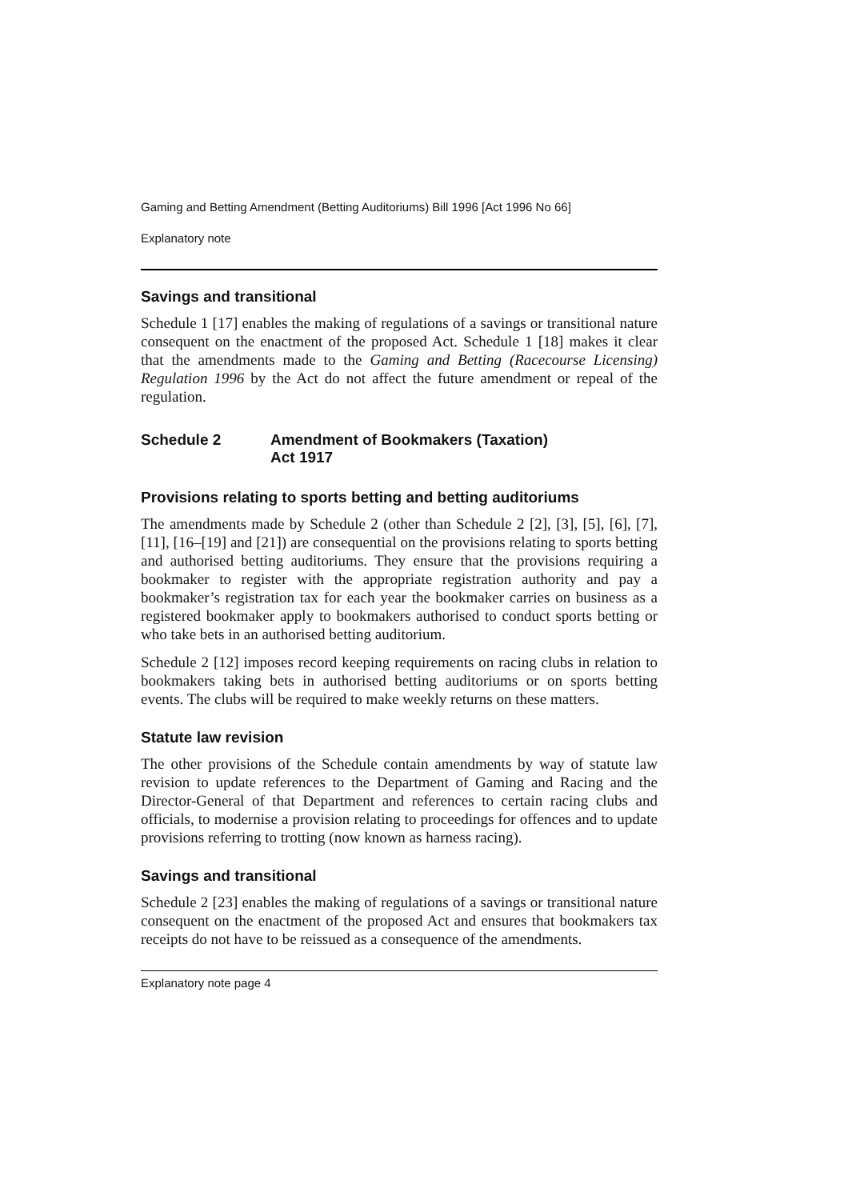Gaming and Betting Amendment (Betting Auditoriums) Bill 1996 [Act 1996 No 66]
Explanatory note
Savings and transitional
Schedule 1 [17] enables the making of regulations of a savings or transitional nature consequent on the enactment of the proposed Act. Schedule 1 [18] makes it clear that the amendments made to the Gaming and Betting (Racecourse Licensing) Regulation 1996 by the Act do not affect the future amendment or repeal of the regulation.
Schedule 2 Amendment of Bookmakers (Taxation)
Act 1917
Provisions relating to sports betting and betting auditoriums
The amendments made by Schedule 2 (other than Schedule 2 [2], [3], [5], [6], [7], [11], [16–[19] and [21]) are consequential on the provisions relating to sports betting and authorised betting auditoriums. They ensure that the provisions requiring a bookmaker to register with the appropriate registration authority and pay a bookmaker’s registration tax for each year the bookmaker carries on business as a registered bookmaker apply to bookmakers authorised to conduct sports betting or who take bets in an authorised betting auditorium.
Schedule 2 [12] imposes record keeping requirements on racing clubs in relation to bookmakers taking bets in authorised betting auditoriums or on sports betting events. The clubs will be required to make weekly returns on these matters.
Statute law revision
The other provisions of the Schedule contain amendments by way of statute law revision to update references to the Department of Gaming and Racing and the Director-General of that Department and references to certain racing clubs and officials, to modernise a provision relating to proceedings for offences and to update provisions referring to trotting (now known as harness racing).
Savings and transitional
Schedule 2 [23] enables the making of regulations of a savings or transitional nature consequent on the enactment of the proposed Act and ensures that bookmakers tax receipts do not have to be reissued as a consequence of the amendments.
Explanatory note page 4